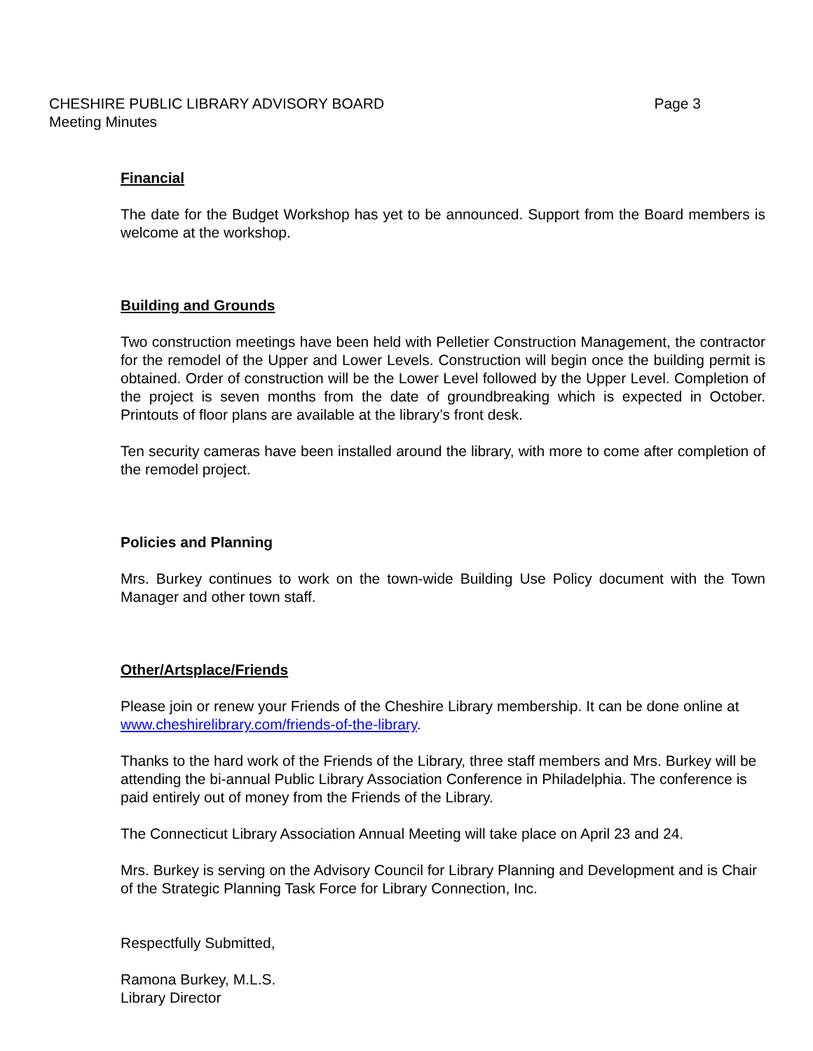Page 3 CHESHIRE PUBLIC LIBRARY ADVISORY BOARD
Meeting Minutes
Financial
The date for the Budget Workshop has yet to be announced. Support from the Board members is welcome at the workshop.
Building and Grounds
Two construction meetings have been held with Pelletier Construction Management, the contractor for the remodel of the Upper and Lower Levels. Construction will begin once the building permit is obtained. Order of construction will be the Lower Level followed by the Upper Level. Completion of the project is seven months from the date of groundbreaking which is expected in October. Printouts of floor plans are available at the library’s front desk.
Ten security cameras have been installed around the library, with more to come after completion of the remodel project.
Policies and Planning
Mrs. Burkey continues to work on the town-wide Building Use Policy document with the Town Manager and other town staff.
Other/Artsplace/Friends
Please join or renew your Friends of the Cheshire Library membership. It can be done online at www.cheshirelibrary.com/friends-of-the-library.
Thanks to the hard work of the Friends of the Library, three staff members and Mrs. Burkey will be attending the bi-annual Public Library Association Conference in Philadelphia. The conference is paid entirely out of money from the Friends of the Library.
The Connecticut Library Association Annual Meeting will take place on April 23 and 24.
Mrs. Burkey is serving on the Advisory Council for Library Planning and Development and is Chair of the Strategic Planning Task Force for Library Connection, Inc.
Respectfully Submitted,
Ramona Burkey, M.L.S.
Library Director